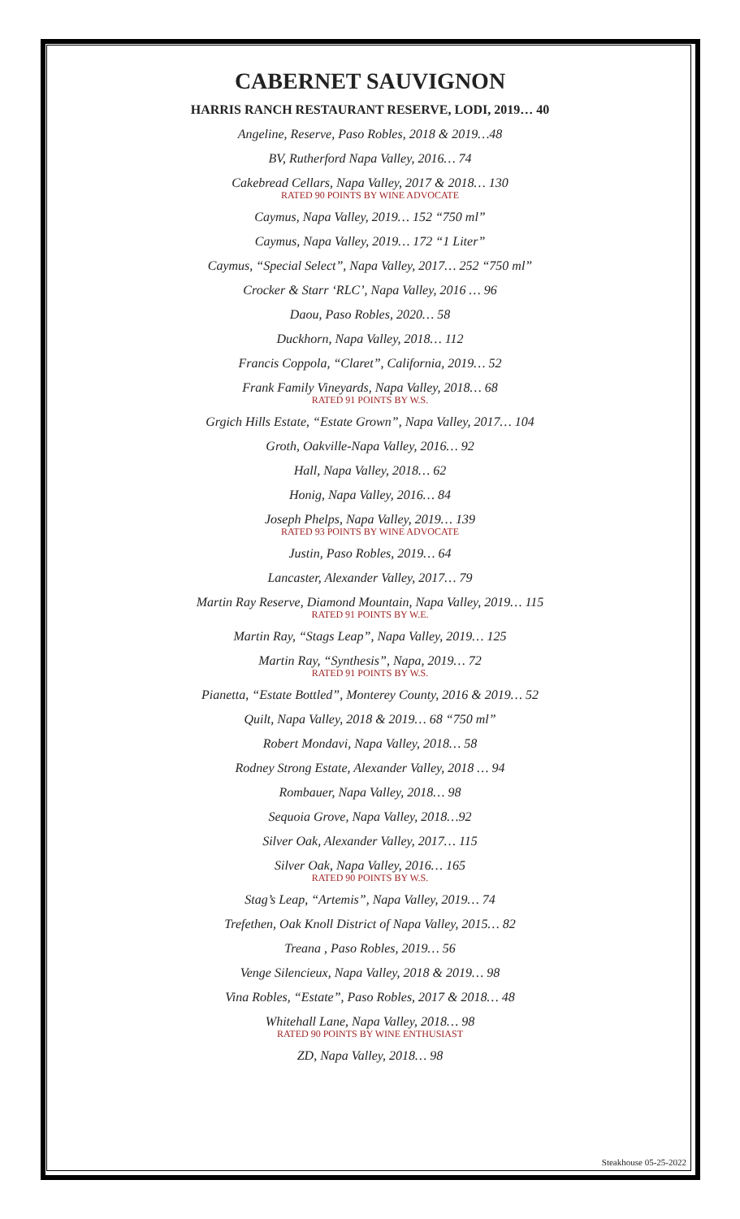CABERNET SAUVIGNON
HARRIS RANCH RESTAURANT RESERVE, LODI, 2019… 40
Angeline, Reserve, Paso Robles, 2018 & 2019…48
BV, Rutherford Napa Valley, 2016… 74
Cakebread Cellars, Napa Valley, 2017 & 2018… 130
RATED 90 POINTS BY WINE ADVOCATE
Caymus, Napa Valley, 2019… 152 “750 ml”
Caymus, Napa Valley, 2019… 172 “1 Liter”
Caymus, “Special Select”, Napa Valley, 2017… 252 “750 ml”
Crocker & Starr ‘RLC’, Napa Valley, 2016 … 96
Daou, Paso Robles, 2020… 58
Duckhorn, Napa Valley, 2018… 112
Francis Coppola, “Claret”, California, 2019… 52
Frank Family Vineyards, Napa Valley, 2018… 68
RATED 91 POINTS BY W.S.
Grgich Hills Estate, “Estate Grown”, Napa Valley, 2017… 104
Groth, Oakville-Napa Valley, 2016… 92
Hall, Napa Valley, 2018… 62
Honig, Napa Valley, 2016… 84
Joseph Phelps, Napa Valley, 2019… 139
RATED 93 POINTS BY WINE ADVOCATE
Justin, Paso Robles, 2019… 64
Lancaster, Alexander Valley, 2017… 79
Martin Ray Reserve, Diamond Mountain, Napa Valley, 2019… 115
RATED 91 POINTS BY W.E.
Martin Ray, “Stags Leap”, Napa Valley, 2019… 125
Martin Ray, “Synthesis”, Napa, 2019… 72
RATED 91 POINTS BY W.S.
Pianetta, “Estate Bottled”, Monterey County, 2016 & 2019… 52
Quilt, Napa Valley, 2018 & 2019… 68 “750 ml”
Robert Mondavi, Napa Valley, 2018… 58
Rodney Strong Estate, Alexander Valley, 2018 … 94
Rombauer, Napa Valley, 2018… 98
Sequoia Grove, Napa Valley, 2018…92
Silver Oak, Alexander Valley, 2017… 115
Silver Oak, Napa Valley, 2016… 165
RATED 90 POINTS BY W.S.
Stag’s Leap, “Artemis”, Napa Valley, 2019… 74
Trefethen, Oak Knoll District of Napa Valley, 2015… 82
Treana , Paso Robles, 2019… 56
Venge Silencieux, Napa Valley, 2018 & 2019… 98
Vina Robles, “Estate”, Paso Robles, 2017 & 2018… 48
Whitehall Lane, Napa Valley, 2018… 98
RATED 90 POINTS BY WINE ENTHUSIAST
ZD, Napa Valley, 2018… 98
Steakhouse 05-25-2022